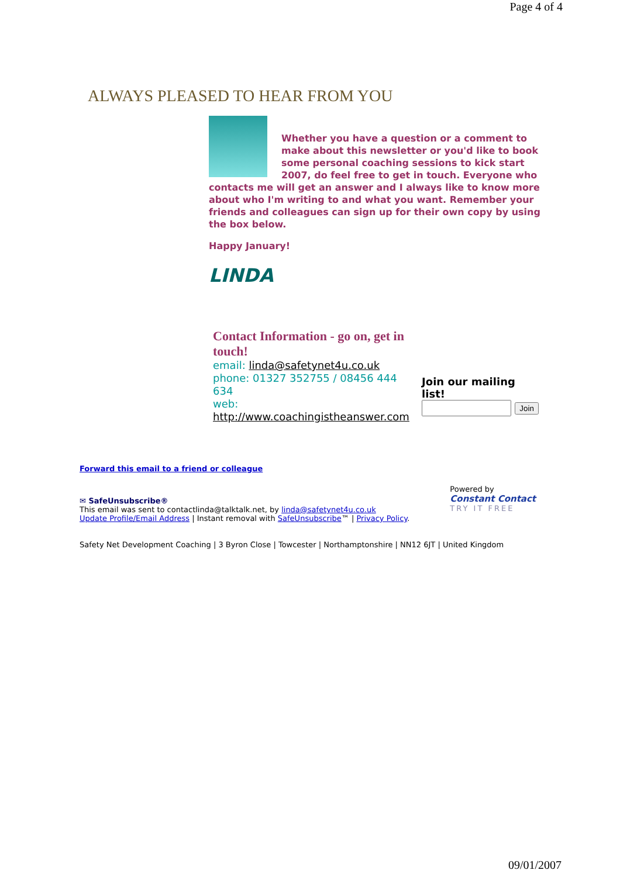Page 4 of 4
ALWAYS PLEASED TO HEAR FROM YOU
Whether you have a question or a comment to make about this newsletter or you'd like to book some personal coaching sessions to kick start 2007, do feel free to get in touch. Everyone who contacts me will get an answer and I always like to know more about who I'm writing to and what you want. Remember your friends and colleagues can sign up for their own copy by using the box below.
Happy January!
LINDA
Contact Information - go on, get in touch!
email: linda@safetynet4u.co.uk
phone: 01327 352755 / 08456 444 634
web:
http://www.coachingistheanswer.com
Join our mailing list!
Join
Forward this email to a friend or colleague
✉ SafeUnsubscribe®
This email was sent to contactlinda@talktalk.net, by linda@safetynet4u.co.uk
Update Profile/Email Address | Instant removal with SafeUnsubscribe™ | Privacy Policy.
Powered by
Constant Contact
TRY IT FREE
Safety Net Development Coaching | 3 Byron Close | Towcester | Northamptonshire | NN12 6JT | United Kingdom
09/01/2007